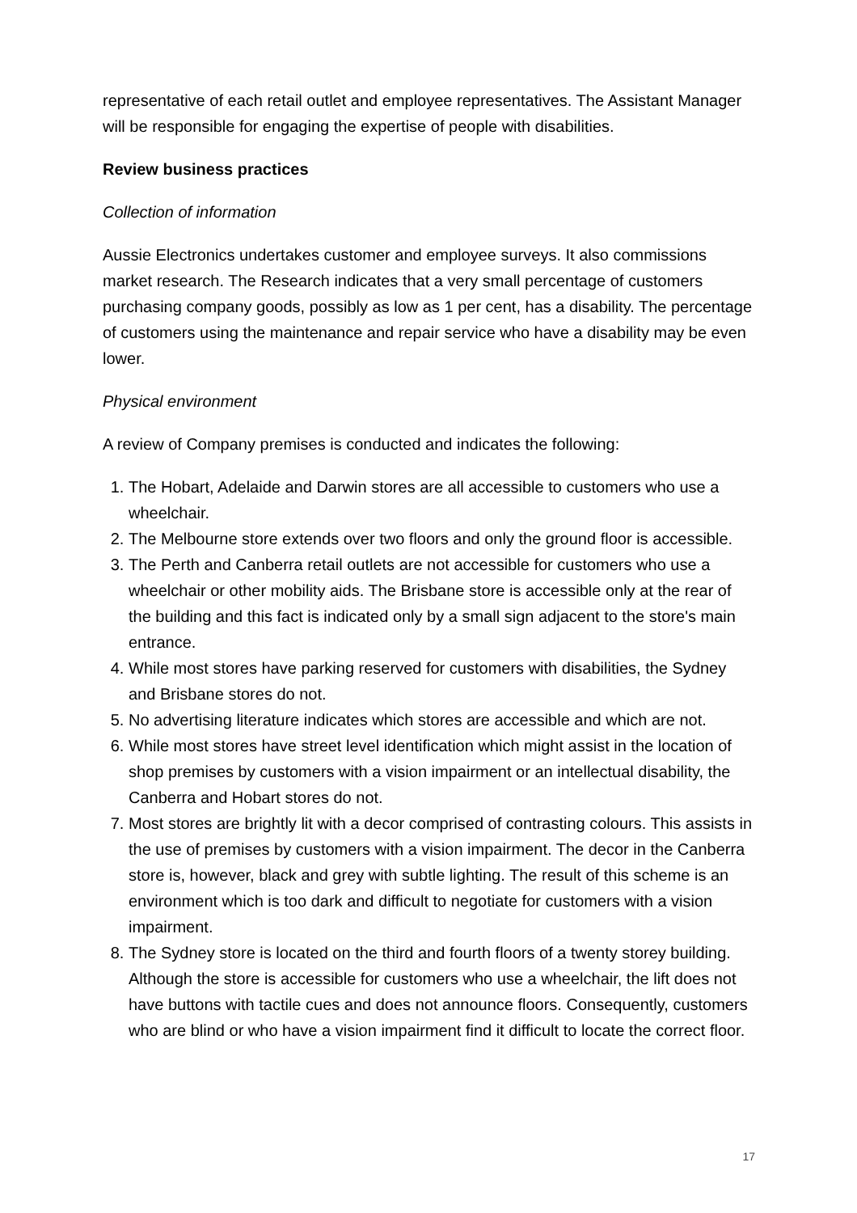representative of each retail outlet and employee representatives. The Assistant Manager will be responsible for engaging the expertise of people with disabilities.
Review business practices
Collection of information
Aussie Electronics undertakes customer and employee surveys. It also commissions market research. The Research indicates that a very small percentage of customers purchasing company goods, possibly as low as 1 per cent, has a disability. The percentage of customers using the maintenance and repair service who have a disability may be even lower.
Physical environment
A review of Company premises is conducted and indicates the following:
1. The Hobart, Adelaide and Darwin stores are all accessible to customers who use a wheelchair.
2. The Melbourne store extends over two floors and only the ground floor is accessible.
3. The Perth and Canberra retail outlets are not accessible for customers who use a wheelchair or other mobility aids. The Brisbane store is accessible only at the rear of the building and this fact is indicated only by a small sign adjacent to the store's main entrance.
4. While most stores have parking reserved for customers with disabilities, the Sydney and Brisbane stores do not.
5. No advertising literature indicates which stores are accessible and which are not.
6. While most stores have street level identification which might assist in the location of shop premises by customers with a vision impairment or an intellectual disability, the Canberra and Hobart stores do not.
7. Most stores are brightly lit with a decor comprised of contrasting colours. This assists in the use of premises by customers with a vision impairment. The decor in the Canberra store is, however, black and grey with subtle lighting. The result of this scheme is an environment which is too dark and difficult to negotiate for customers with a vision impairment.
8. The Sydney store is located on the third and fourth floors of a twenty storey building. Although the store is accessible for customers who use a wheelchair, the lift does not have buttons with tactile cues and does not announce floors. Consequently, customers who are blind or who have a vision impairment find it difficult to locate the correct floor.
17